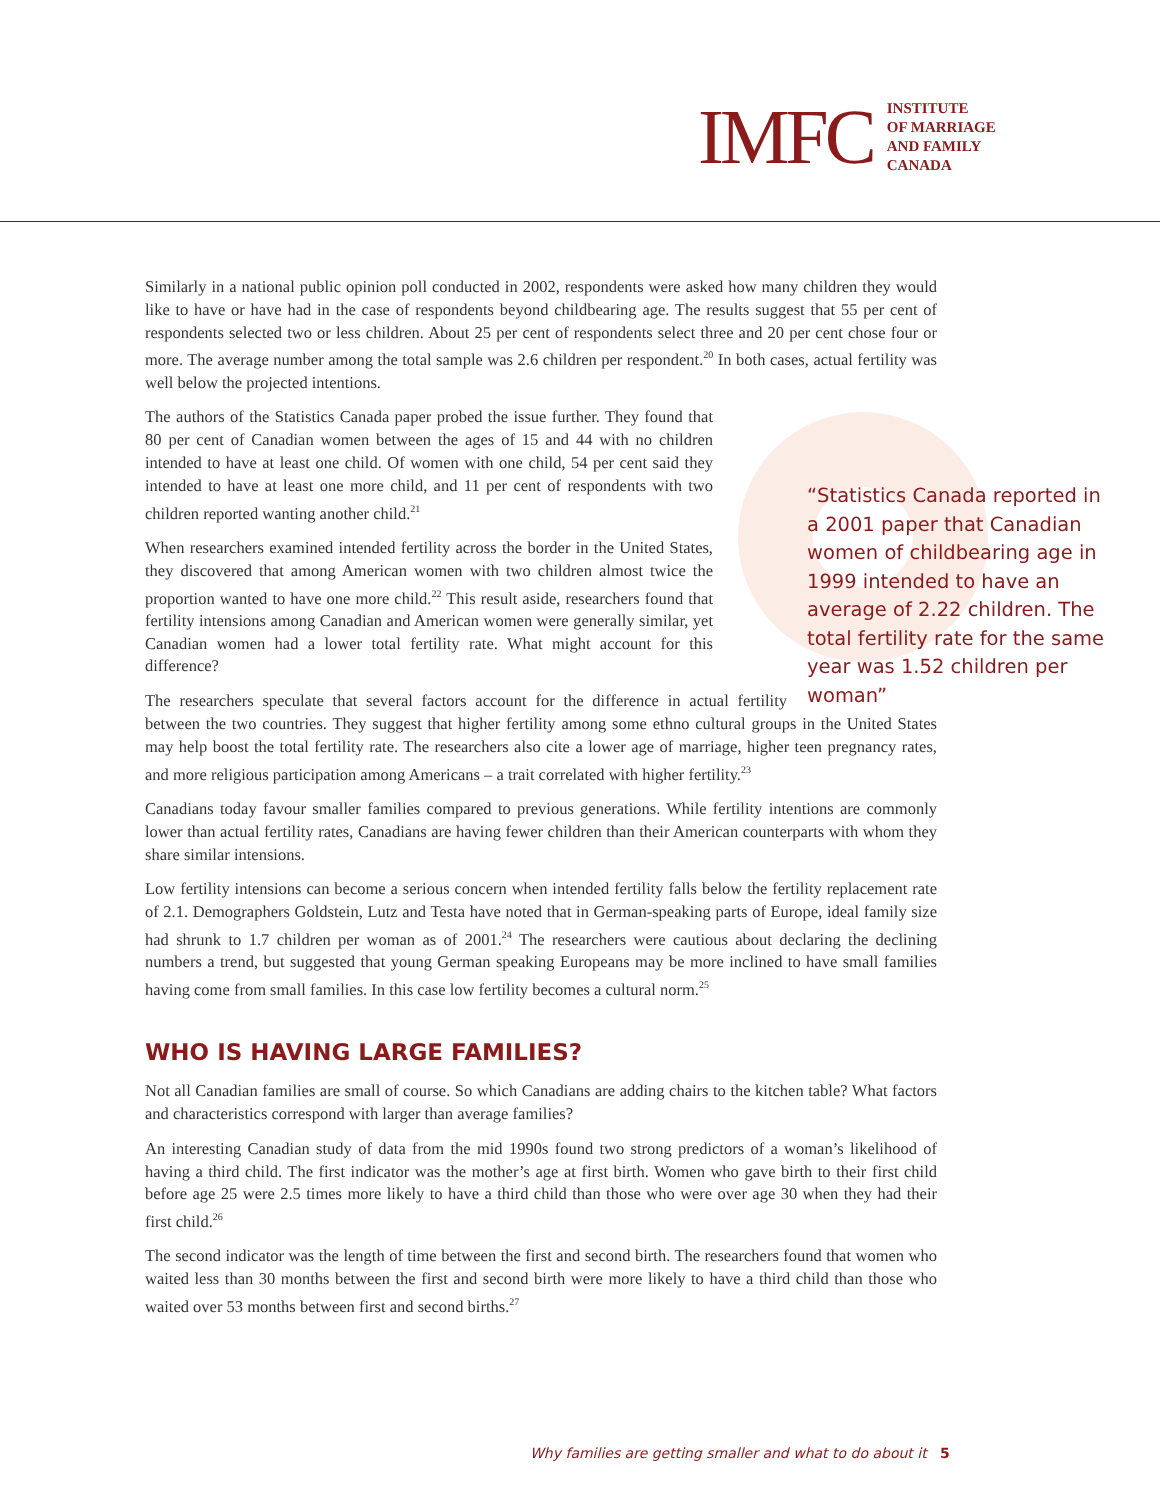IMFC INSTITUTE
OF MARRIAGE
AND FAMILY
CANADA
Similarly in a national public opinion poll conducted in 2002, respondents were asked how many children they would like to have or have had in the case of respondents beyond childbearing age. The results suggest that 55 per cent of respondents selected two or less children. About 25 per cent of respondents select three and 20 per cent chose four or more. The average number among the total sample was 2.6 children per respondent.<sup>20</sup> In both cases, actual fertility was well below the projected intentions.
“Statistics Canada reported in a 2001 paper that Canadian women of childbearing age in 1999 intended to have an average of 2.22 children. The total fertility rate for the same year was 1.52 children per woman”
The authors of the Statistics Canada paper probed the issue further. They found that 80 per cent of Canadian women between the ages of 15 and 44 with no children intended to have at least one child. Of women with one child, 54 per cent said they intended to have at least one more child, and 11 per cent of respondents with two children reported wanting another child.<sup>21</sup>
When researchers examined intended fertility across the border in the United States, they discovered that among American women with two children almost twice the proportion wanted to have one more child.<sup>22</sup> This result aside, researchers found that fertility intensions among Canadian and American women were generally similar, yet Canadian women had a lower total fertility rate. What might account for this difference?
The researchers speculate that several factors account for the difference in actual fertility between the two countries. They suggest that higher fertility among some ethno cultural groups in the United States may help boost the total fertility rate. The researchers also cite a lower age of marriage, higher teen pregnancy rates, and more religious participation among Americans – a trait correlated with higher fertility.<sup>23</sup>
Canadians today favour smaller families compared to previous generations. While fertility intentions are commonly lower than actual fertility rates, Canadians are having fewer children than their American counterparts with whom they share similar intensions.
Low fertility intensions can become a serious concern when intended fertility falls below the fertility replacement rate of 2.1. Demographers Goldstein, Lutz and Testa have noted that in German-speaking parts of Europe, ideal family size had shrunk to 1.7 children per woman as of 2001.<sup>24</sup> The researchers were cautious about declaring the declining numbers a trend, but suggested that young German speaking Europeans may be more inclined to have small families having come from small families. In this case low fertility becomes a cultural norm.<sup>25</sup>
WHO IS HAVING LARGE FAMILIES?
Not all Canadian families are small of course. So which Canadians are adding chairs to the kitchen table? What factors and characteristics correspond with larger than average families?
An interesting Canadian study of data from the mid 1990s found two strong predictors of a woman’s likelihood of having a third child. The first indicator was the mother’s age at first birth. Women who gave birth to their first child before age 25 were 2.5 times more likely to have a third child than those who were over age 30 when they had their first child.<sup>26</sup>
The second indicator was the length of time between the first and second birth. The researchers found that women who waited less than 30 months between the first and second birth were more likely to have a third child than those who waited over 53 months between first and second births.<sup>27</sup>
Why families are getting smaller and what to do about it 5